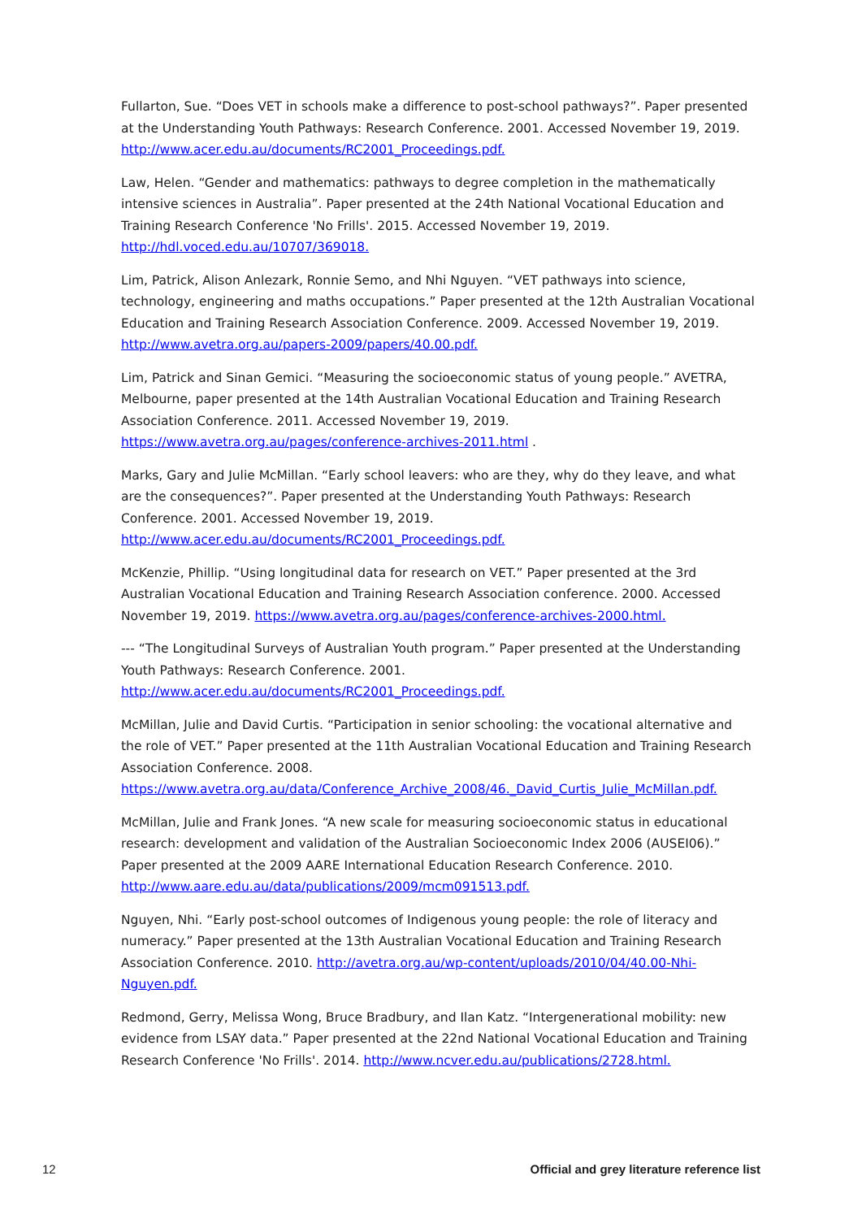Fullarton, Sue. “Does VET in schools make a difference to post-school pathways?”. Paper presented at the Understanding Youth Pathways: Research Conference. 2001. Accessed November 19, 2019. http://www.acer.edu.au/documents/RC2001_Proceedings.pdf.
Law, Helen. “Gender and mathematics: pathways to degree completion in the mathematically intensive sciences in Australia”. Paper presented at the 24th National Vocational Education and Training Research Conference 'No Frills'. 2015. Accessed November 19, 2019. http://hdl.voced.edu.au/10707/369018.
Lim, Patrick, Alison Anlezark, Ronnie Semo, and Nhi Nguyen. “VET pathways into science, technology, engineering and maths occupations.” Paper presented at the 12th Australian Vocational Education and Training Research Association Conference. 2009. Accessed November 19, 2019. http://www.avetra.org.au/papers-2009/papers/40.00.pdf.
Lim, Patrick and Sinan Gemici. “Measuring the socioeconomic status of young people.” AVETRA, Melbourne, paper presented at the 14th Australian Vocational Education and Training Research Association Conference. 2011. Accessed November 19, 2019. https://www.avetra.org.au/pages/conference-archives-2011.html .
Marks, Gary and Julie McMillan. “Early school leavers: who are they, why do they leave, and what are the consequences?”. Paper presented at the Understanding Youth Pathways: Research Conference. 2001. Accessed November 19, 2019. http://www.acer.edu.au/documents/RC2001_Proceedings.pdf.
McKenzie, Phillip. “Using longitudinal data for research on VET.” Paper presented at the 3rd Australian Vocational Education and Training Research Association conference. 2000. Accessed November 19, 2019. https://www.avetra.org.au/pages/conference-archives-2000.html.
--- “The Longitudinal Surveys of Australian Youth program.” Paper presented at the Understanding Youth Pathways: Research Conference. 2001. http://www.acer.edu.au/documents/RC2001_Proceedings.pdf.
McMillan, Julie and David Curtis. “Participation in senior schooling: the vocational alternative and the role of VET.” Paper presented at the 11th Australian Vocational Education and Training Research Association Conference. 2008. https://www.avetra.org.au/data/Conference_Archive_2008/46._David_Curtis_Julie_McMillan.pdf.
McMillan, Julie and Frank Jones. “A new scale for measuring socioeconomic status in educational research: development and validation of the Australian Socioeconomic Index 2006 (AUSEI06).” Paper presented at the 2009 AARE International Education Research Conference. 2010. http://www.aare.edu.au/data/publications/2009/mcm091513.pdf.
Nguyen, Nhi. “Early post-school outcomes of Indigenous young people: the role of literacy and numeracy.” Paper presented at the 13th Australian Vocational Education and Training Research Association Conference. 2010. http://avetra.org.au/wp-content/uploads/2010/04/40.00-Nhi-Nguyen.pdf.
Redmond, Gerry, Melissa Wong, Bruce Bradbury, and Ilan Katz. “Intergenerational mobility: new evidence from LSAY data.” Paper presented at the 22nd National Vocational Education and Training Research Conference 'No Frills'. 2014. http://www.ncver.edu.au/publications/2728.html.
12 Official and grey literature reference list